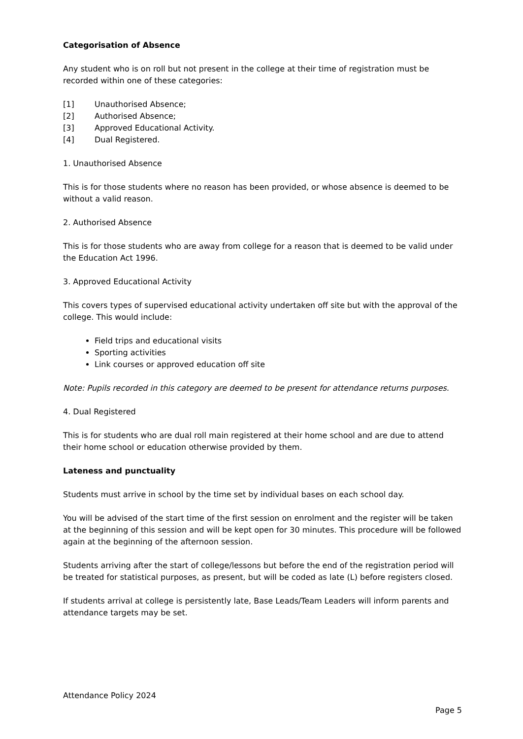Categorisation of Absence
Any student who is on roll but not present in the college at their time of registration must be recorded within one of these categories:
[1] Unauthorised Absence;
[2] Authorised Absence;
[3] Approved Educational Activity.
[4] Dual Registered.
1. Unauthorised Absence
This is for those students where no reason has been provided, or whose absence is deemed to be without a valid reason.
2. Authorised Absence
This is for those students who are away from college for a reason that is deemed to be valid under the Education Act 1996.
3. Approved Educational Activity
This covers types of supervised educational activity undertaken off site but with the approval of the college. This would include:
Field trips and educational visits
Sporting activities
Link courses or approved education off site
Note: Pupils recorded in this category are deemed to be present for attendance returns purposes.
4. Dual Registered
This is for students who are dual roll main registered at their home school and are due to attend their home school or education otherwise provided by them.
Lateness and punctuality
Students must arrive in school by the time set by individual bases on each school day.
You will be advised of the start time of the first session on enrolment and the register will be taken at the beginning of this session and will be kept open for 30 minutes. This procedure will be followed again at the beginning of the afternoon session.
Students arriving after the start of college/lessons but before the end of the registration period will be treated for statistical purposes, as present, but will be coded as late (L) before registers closed.
If students arrival at college is persistently late, Base Leads/Team Leaders will inform parents and attendance targets may be set.
Attendance Policy 2024
Page 5